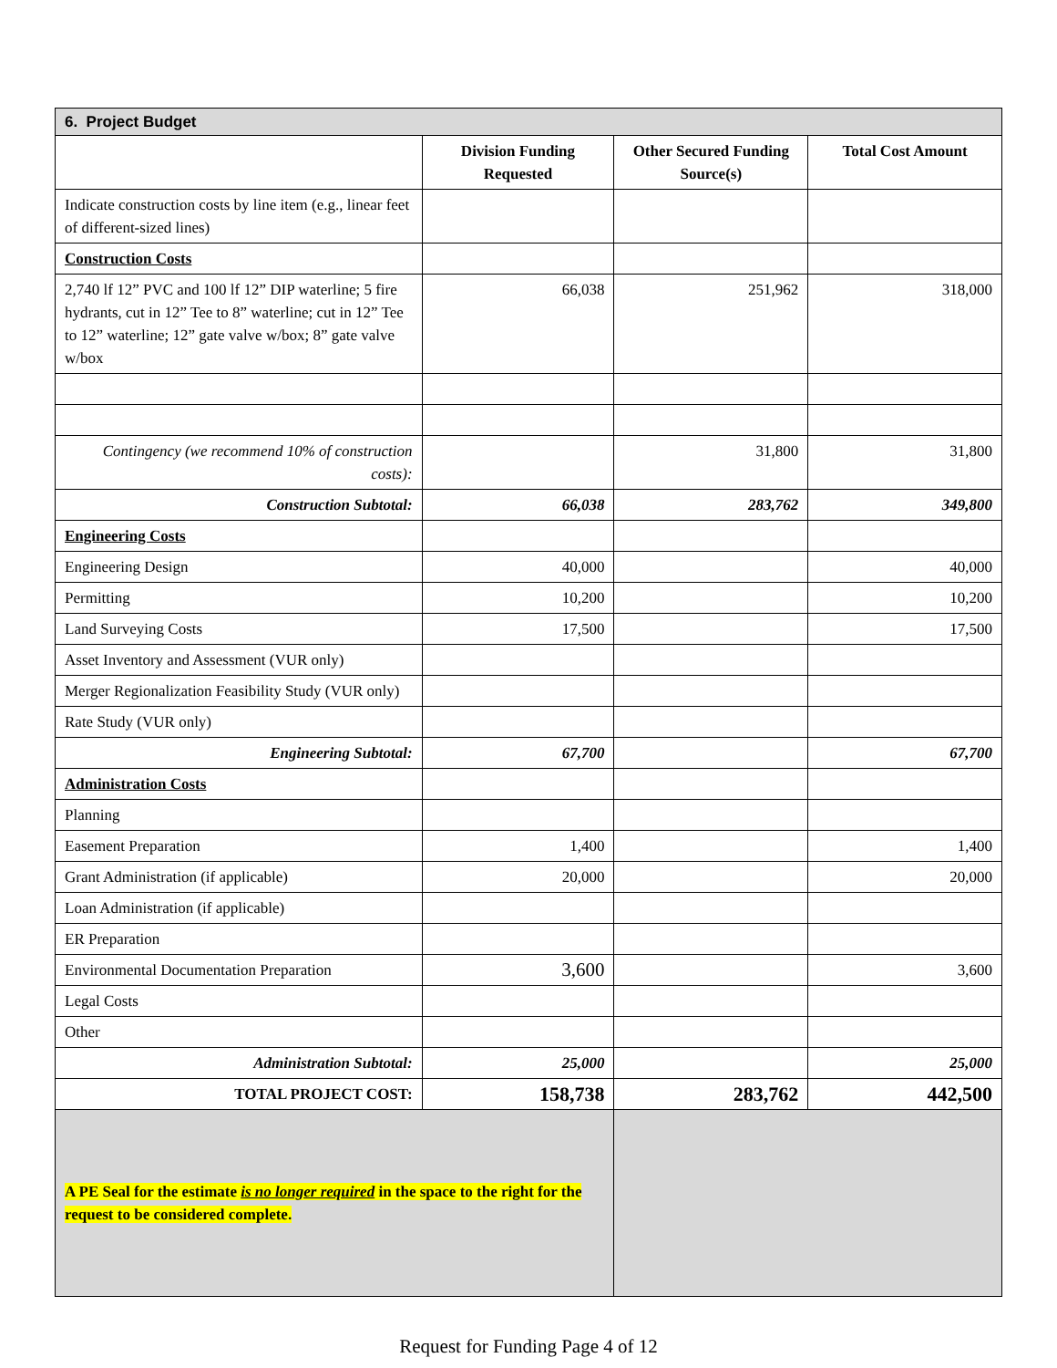| 6. Project Budget | | | |
| | Division Funding Requested | Other Secured Funding Source(s) | Total Cost Amount |
| Indicate construction costs by line item (e.g., linear feet of different-sized lines) | | | |
| Construction Costs | | | |
| 2,740 lf 12” PVC and 100 lf 12” DIP waterline; 5 fire hydrants, cut in 12” Tee to 8” waterline; cut in 12” Tee to 12” waterline; 12” gate valve w/box; 8” gate valve w/box | 66,038 | 251,962 | 318,000 |
| Contingency (we recommend 10% of construction costs): | | 31,800 | 31,800 |
| Construction Subtotal: | 66,038 | 283,762 | 349,800 |
| Engineering Costs | | | |
| Engineering Design | 40,000 | | 40,000 |
| Permitting | 10,200 | | 10,200 |
| Land Surveying Costs | 17,500 | | 17,500 |
| Asset Inventory and Assessment (VUR only) | | | |
| Merger Regionalization Feasibility Study (VUR only) | | | |
| Rate Study (VUR only) | | | |
| Engineering Subtotal: | 67,700 | | 67,700 |
| Administration Costs | | | |
| Planning | | | |
| Easement Preparation | 1,400 | | 1,400 |
| Grant Administration (if applicable) | 20,000 | | 20,000 |
| Loan Administration (if applicable) | | | |
| ER Preparation | | | |
| Environmental Documentation Preparation | 3,600 | | 3,600 |
| Legal Costs | | | |
| Other | | | |
| Administration Subtotal: | 25,000 | | 25,000 |
| TOTAL PROJECT COST: | 158,738 | 283,762 | 442,500 |
| A PE Seal for the estimate is no longer required in the space to the right for the request to be considered complete. | | | |
Request for Funding Page 4 of 12